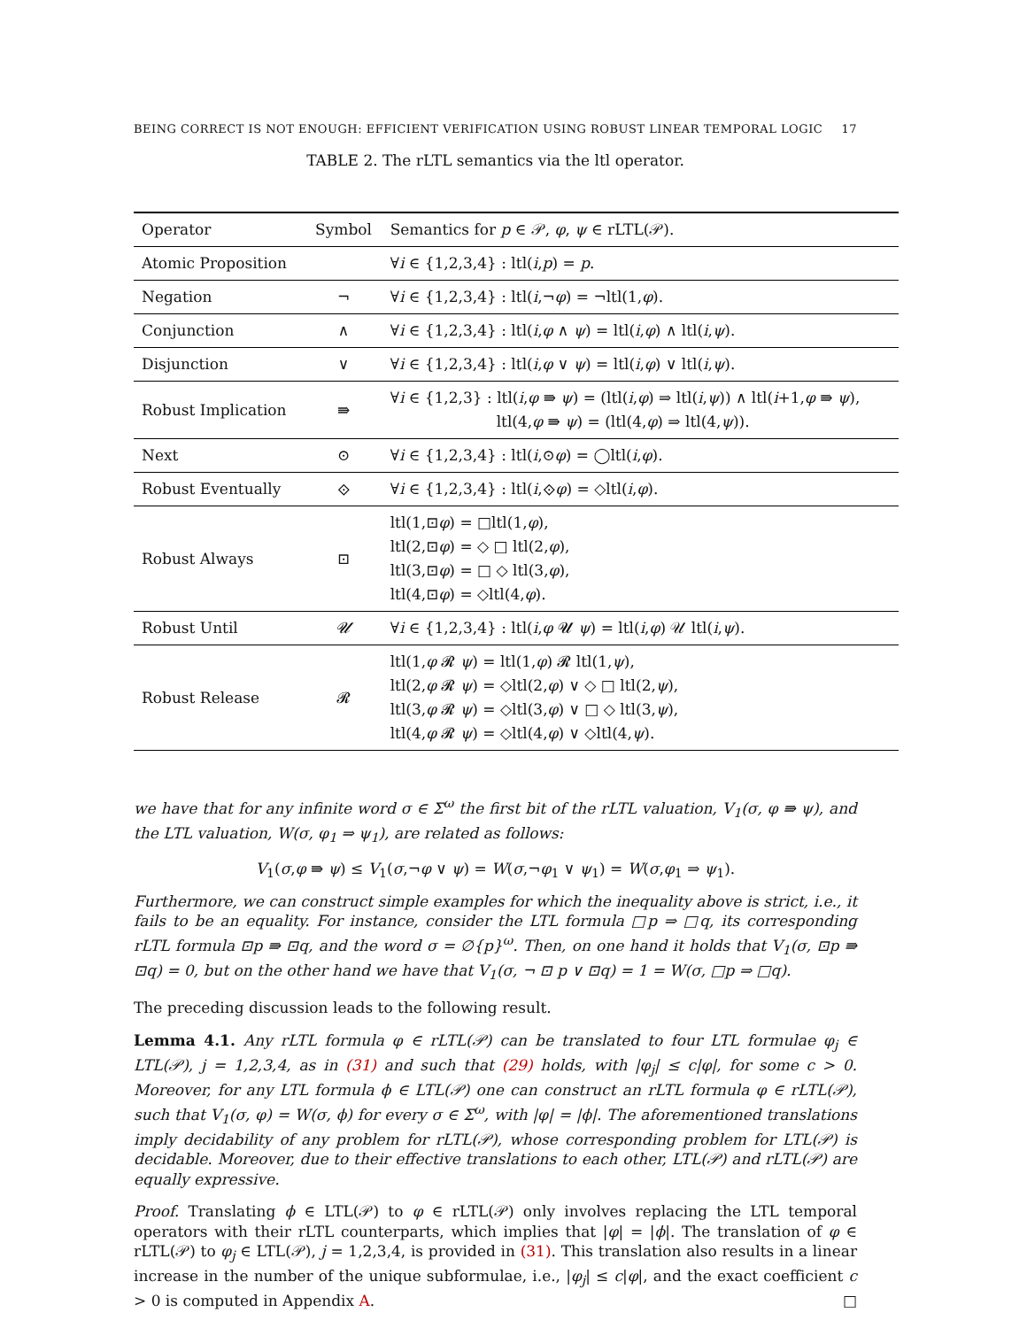BEING CORRECT IS NOT ENOUGH: EFFICIENT VERIFICATION USING ROBUST LINEAR TEMPORAL LOGIC 17
TABLE 2. The rLTL semantics via the ltl operator.
| Operator | Symbol | Semantics for p ∈ 𝒫, φ , ψ ∈ rLTL(𝒫). |
| Atomic Proposition | | ∀ i ∈ {1,2,3,4} : ltl( i , p ) = p . |
| Negation | ¬ | ∀ i ∈ {1,2,3,4} : ltl( i ,¬ φ ) = ¬ltl(1, φ ). |
| Conjunction | ∧ | ∀ i ∈ {1,2,3,4} : ltl( i , φ ∧ ψ ) = ltl( i , φ ) ∧ ltl( i , ψ ). |
| Disjunction | ∨ | ∀ i ∈ {1,2,3,4} : ltl( i , φ ∨ ψ ) = ltl( i , φ ) ∨ ltl( i , ψ ). |
| Robust Implication | ⇛ | ∀ i ∈ {1,2,3} : ltl( i , φ ⇛ ψ ) = (ltl( i , φ ) ⇒ ltl( i , ψ )) ∧ ltl( i +1, φ ⇛ ψ ), ltl(4, φ ⇛ ψ ) = (ltl(4, φ ) ⇒ ltl(4, ψ )). |
| Next | ⊙ | ∀ i ∈ {1,2,3,4} : ltl( i ,⊙ φ ) = ◯ltl( i , φ ). |
| Robust Eventually | ⟐ | ∀ i ∈ {1,2,3,4} : ltl( i ,⟐ φ ) = ◇ltl( i , φ ). |
| Robust Always | ⊡ | ltl(1,⊡ φ ) = □ltl(1, φ ), ltl(2,⊡ φ ) = ◇ □ ltl(2, φ ), ltl(3,⊡ φ ) = □ ◇ ltl(3, φ ), ltl(4,⊡ φ ) = ◇ltl(4, φ ). |
| Robust Until | 𝓤 | ∀ i ∈ {1,2,3,4} : ltl( i , φ 𝓤 ψ ) = ltl( i , φ ) 𝒰 ltl( i , ψ ). |
| Robust Release | 𝓡 | ltl(1, φ 𝓡 ψ ) = ltl(1, φ ) 𝓡 ltl(1, ψ ), ltl(2, φ 𝓡 ψ ) = ◇ltl(2, φ ) ∨ ◇ □ ltl(2, ψ ), ltl(3, φ 𝓡 ψ ) = ◇ltl(3, φ ) ∨ □ ◇ ltl(3, ψ ), ltl(4, φ 𝓡 ψ ) = ◇ltl(4, φ ) ∨ ◇ltl(4, ψ ). |
we have that for any infinite word σ ∈ Σ<sup>ω</sup> the first bit of the rLTL valuation, V<sub>1</sub>(σ, φ ⇛ ψ), and the LTL valuation, W(σ, φ<sub>1</sub> ⇒ ψ<sub>1</sub>), are related as follows:
V<sub>1</sub>(σ,φ ⇛ ψ) ≤ V<sub>1</sub>(σ,¬φ ∨ ψ) = W(σ,¬φ<sub>1</sub> ∨ ψ<sub>1</sub>) = W(σ,φ<sub>1</sub> ⇒ ψ<sub>1</sub>).
Furthermore, we can construct simple examples for which the inequality above is strict, i.e., it fails to be an equality. For instance, consider the LTL formula □p ⇒ □q, its corresponding rLTL formula ⊡p ⇛ ⊡q, and the word σ = ∅{p}<sup>ω</sup>. Then, on one hand it holds that V<sub>1</sub>(σ, ⊡p ⇛ ⊡q) = 0, but on the other hand we have that V<sub>1</sub>(σ, ¬ ⊡ p ∨ ⊡q) = 1 = W(σ, □p ⇒ □q).
The preceding discussion leads to the following result.
Lemma 4.1. Any rLTL formula φ ∈ rLTL(𝒫) can be translated to four LTL formulae φ<sub>j</sub> ∈ LTL(𝒫), j = 1,2,3,4, as in (31) and such that (29) holds, with |φ<sub>j</sub>| ≤ c|φ|, for some c > 0. Moreover, for any LTL formula ϕ ∈ LTL(𝒫) one can construct an rLTL formula φ ∈ rLTL(𝒫), such that V<sub>1</sub>(σ, φ) = W(σ, ϕ) for every σ ∈ Σ<sup>ω</sup>, with |φ| = |ϕ|. The aforementioned translations imply decidability of any problem for rLTL(𝒫), whose corresponding problem for LTL(𝒫) is decidable. Moreover, due to their effective translations to each other, LTL(𝒫) and rLTL(𝒫) are equally expressive.
Proof. Translating ϕ ∈ LTL(𝒫) to φ ∈ rLTL(𝒫) only involves replacing the LTL temporal operators with their rLTL counterparts, which implies that |φ| = |ϕ|. The translation of φ ∈ rLTL(𝒫) to φ<sub>j</sub> ∈ LTL(𝒫), j = 1,2,3,4, is provided in (31). This translation also results in a linear increase in the number of the unique subformulae, i.e., |φ<sub>j</sub>| ≤ c|φ|, and the exact coefficient c > 0 is computed in Appendix A. □